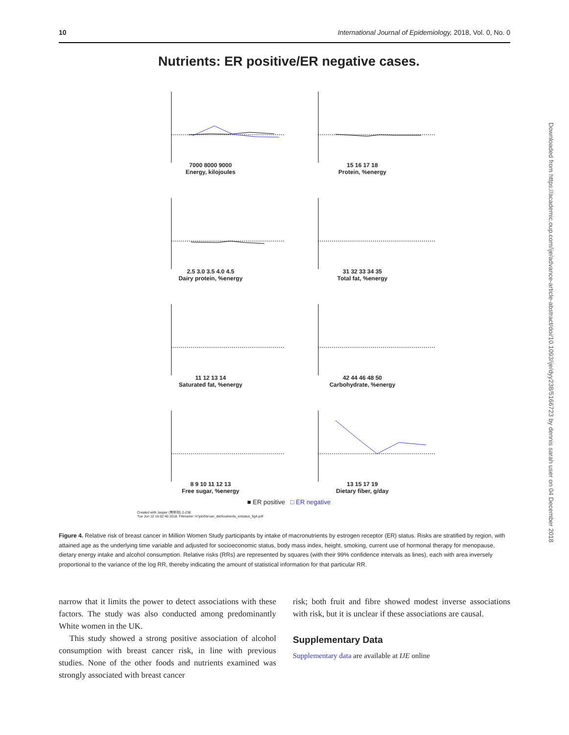10 International Journal of Epidemiology, 2018, Vol. 0, No. 0
Nutrients: ER positive/ER negative cases.
7000 8000 9000
Energy, kilojoules
15 16 17 18
Protein, %energy
2.5 3.0 3.5 4.0 4.5
Dairy protein, %energy
31 32 33 34 35
Total fat, %energy
11 12 13 14
Saturated fat, %energy
42 44 46 48 50
Carbohydrate, %energy
8 9 10 11 12 13
Free sugar, %energy
13 15 17 19
Dietary fiber, g/day
■ ER positive □ ER negative
Created with Jasper (賈斯珀) 2-238
Tue Jun 12 15:02:40 2018. Filename: H:\plot\brcan_diet\nutrients_erstatus_fig4.pdf
Figure 4. Relative risk of breast cancer in Million Women Study participants by intake of macronutrients by estrogen receptor (ER) status. Risks are stratified by region, with attained age as the underlying time variable and adjusted for socioeconomic status, body mass index, height, smoking, current use of hormonal therapy for menopause, dietary energy intake and alcohol consumption. Relative risks (RRs) are represented by squares (with their 99% confidence intervals as lines), each with area inversely proportional to the variance of the log RR, thereby indicating the amount of statistical information for that particular RR.
narrow that it limits the power to detect associations with these factors. The study was also conducted among predominantly White women in the UK.
This study showed a strong positive association of alcohol consumption with breast cancer risk, in line with previous studies. None of the other foods and nutrients examined was strongly associated with breast cancer
risk; both fruit and fibre showed modest inverse associations with risk, but it is unclear if these associations are causal.
Supplementary Data
Supplementary data are available at IJE online
Downloaded from https://academic.oup.com/ije/advance-article-abstract/doi/10.1093/ije/dyy238/5166723 by dennis sarah user on 04 December 2018